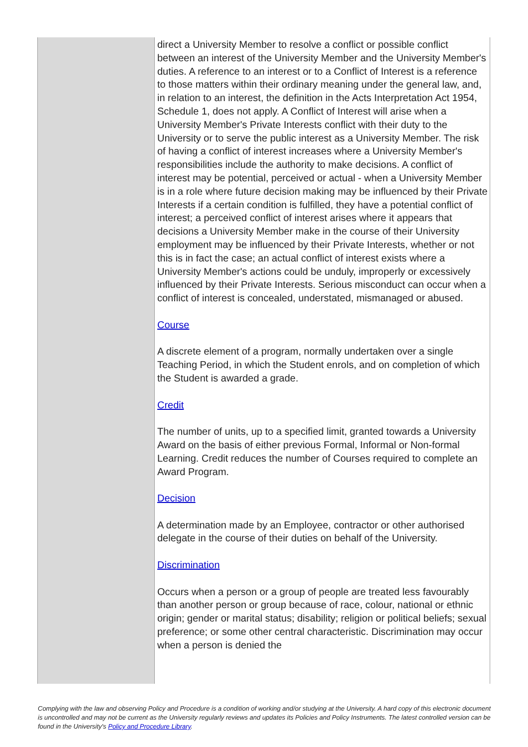| | direct a University Member to resolve a conflict or possible conflict between an interest of the University Member and the University Member's duties. A reference to an interest or to a Conflict of Interest is a reference to those matters within their ordinary meaning under the general law, and, in relation to an interest, the definition in the Acts Interpretation Act 1954, Schedule 1, does not apply. A Conflict of Interest will arise when a University Member's Private Interests conflict with their duty to the University or to serve the public interest as a University Member. The risk of having a conflict of interest increases where a University Member's responsibilities include the authority to make decisions. A conflict of interest may be potential, perceived or actual - when a University Member is in a role where future decision making may be influenced by their Private Interests if a certain condition is fulfilled, they have a potential conflict of interest; a perceived conflict of interest arises where it appears that decisions a University Member make in the course of their University employment may be influenced by their Private Interests, whether or not this is in fact the case; an actual conflict of interest exists where a University Member's actions could be unduly, improperly or excessively influenced by their Private Interests. Serious misconduct can occur when a conflict of interest is concealed, understated, mismanaged or abused. Course A discrete element of a program, normally undertaken over a single Teaching Period, in which the Student enrols, and on completion of which the Student is awarded a grade. Credit The number of units, up to a specified limit, granted towards a University Award on the basis of either previous Formal, Informal or Non-formal Learning. Credit reduces the number of Courses required to complete an Award Program. Decision A determination made by an Employee, contractor or other authorised delegate in the course of their duties on behalf of the University. Discrimination Occurs when a person or a group of people are treated less favourably than another person or group because of race, colour, national or ethnic origin; gender or marital status; disability; religion or political beliefs; sexual preference; or some other central characteristic. Discrimination may occur when a person is denied the |
Complying with the law and observing Policy and Procedure is a condition of working and/or studying at the University. A hard copy of this electronic document is uncontrolled and may not be current as the University regularly reviews and updates its Policies and Policy Instruments. The latest controlled version can be found in the University's Policy and Procedure Library.